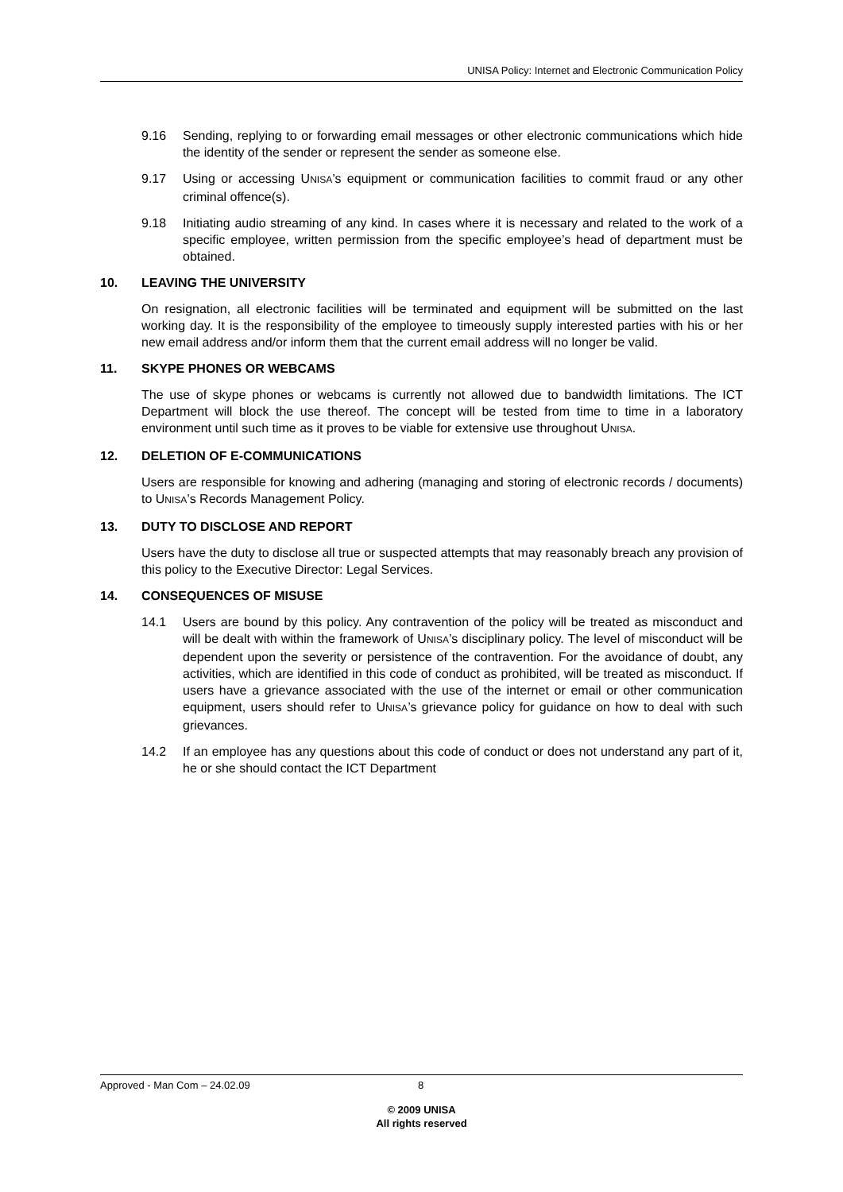UNISA Policy: Internet and Electronic Communication Policy
9.16 Sending, replying to or forwarding email messages or other electronic communications which hide the identity of the sender or represent the sender as someone else.
9.17 Using or accessing UNISA’s equipment or communication facilities to commit fraud or any other criminal offence(s).
9.18 Initiating audio streaming of any kind. In cases where it is necessary and related to the work of a specific employee, written permission from the specific employee’s head of department must be obtained.
10. LEAVING THE UNIVERSITY
On resignation, all electronic facilities will be terminated and equipment will be submitted on the last working day. It is the responsibility of the employee to timeously supply interested parties with his or her new email address and/or inform them that the current email address will no longer be valid.
11. SKYPE PHONES OR WEBCAMS
The use of skype phones or webcams is currently not allowed due to bandwidth limitations. The ICT Department will block the use thereof. The concept will be tested from time to time in a laboratory environment until such time as it proves to be viable for extensive use throughout UNISA.
12. DELETION OF E-COMMUNICATIONS
Users are responsible for knowing and adhering (managing and storing of electronic records / documents) to UNISA’s Records Management Policy.
13. DUTY TO DISCLOSE AND REPORT
Users have the duty to disclose all true or suspected attempts that may reasonably breach any provision of this policy to the Executive Director: Legal Services.
14. CONSEQUENCES OF MISUSE
14.1 Users are bound by this policy. Any contravention of the policy will be treated as misconduct and will be dealt with within the framework of UNISA’s disciplinary policy. The level of misconduct will be dependent upon the severity or persistence of the contravention. For the avoidance of doubt, any activities, which are identified in this code of conduct as prohibited, will be treated as misconduct. If users have a grievance associated with the use of the internet or email or other communication equipment, users should refer to UNISA’s grievance policy for guidance on how to deal with such grievances.
14.2 If an employee has any questions about this code of conduct or does not understand any part of it, he or she should contact the ICT Department
Approved - Man Com – 24.02.09 8
© 2009 UNISA
All rights reserved